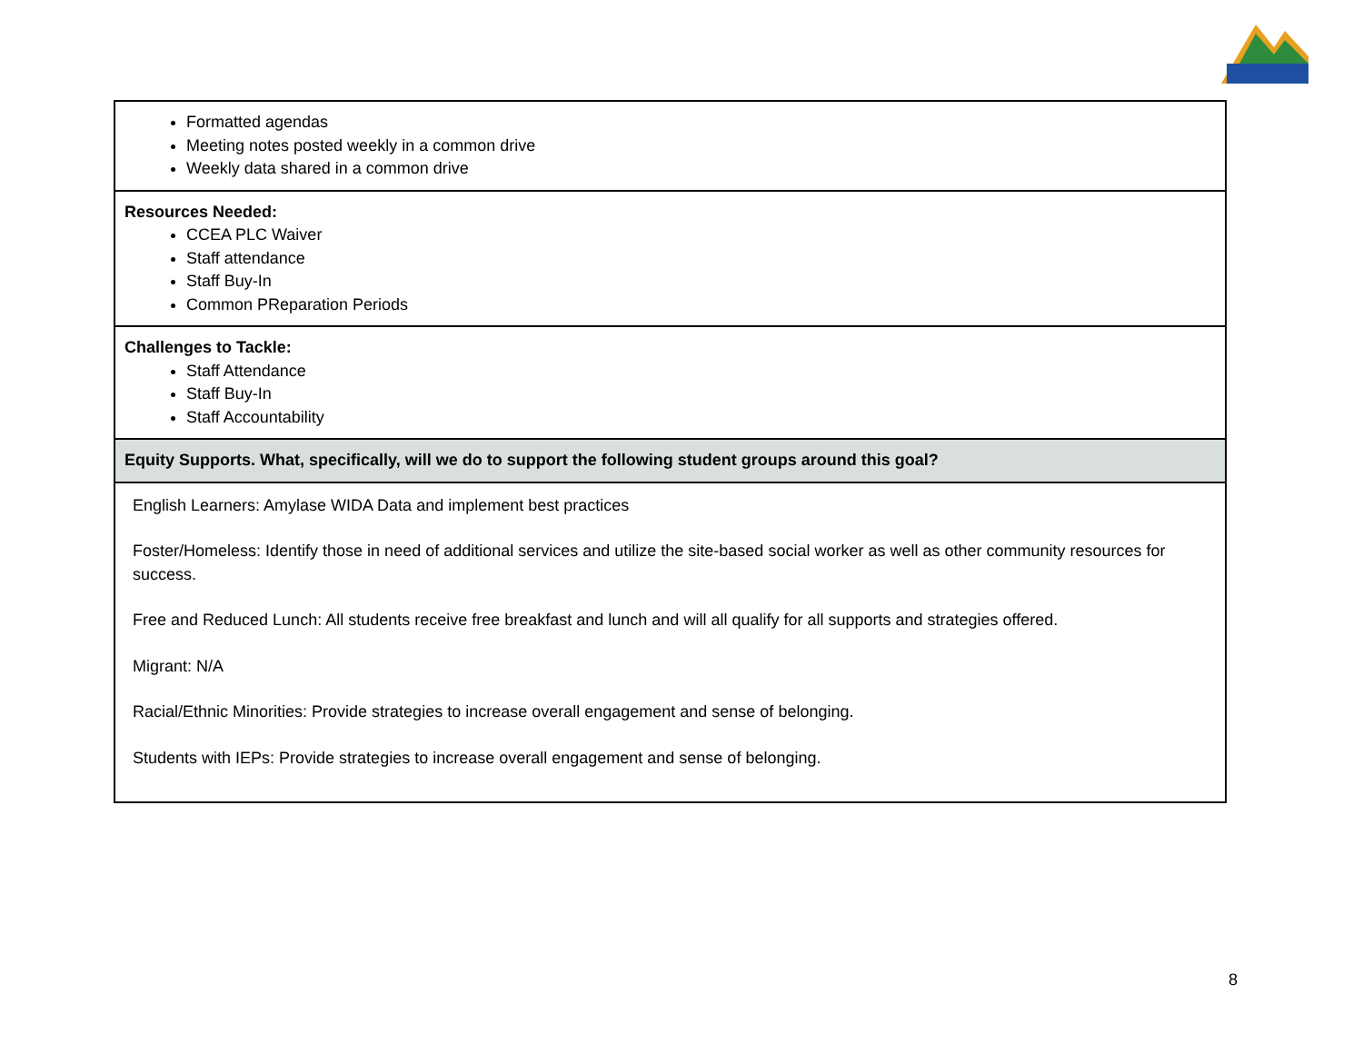| Formatted agendas Meeting notes posted weekly in a common drive Weekly data shared in a common drive |
| Resources Needed: CCEA PLC Waiver Staff attendance Staff Buy-In Common PReparation Periods |
| Challenges to Tackle: Staff Attendance Staff Buy-In Staff Accountability |
| Equity Supports. What, specifically, will we do to support the following student groups around this goal? |
| English Learners: Amylase WIDA Data and implement best practices Foster/Homeless: Identify those in need of additional services and utilize the site-based social worker as well as other community resources for success. Free and Reduced Lunch: All students receive free breakfast and lunch and will all qualify for all supports and strategies offered. Migrant: N/A Racial/Ethnic Minorities: Provide strategies to increase overall engagement and sense of belonging. Students with IEPs: Provide strategies to increase overall engagement and sense of belonging. |
8